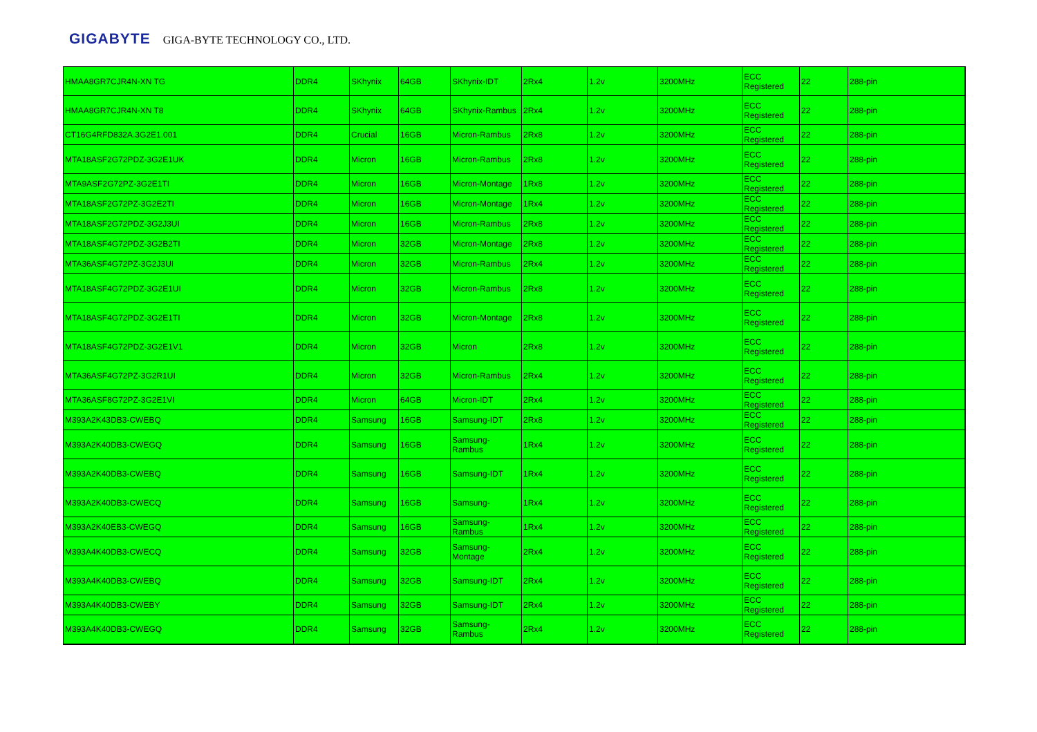GIGABYTE GIGA-BYTE TECHNOLOGY CO., LTD.
| HMAA8GR7CJR4N-XN TG | DDR4 | SKhynix | 64GB | SKhynix-IDT | 2Rx4 | 1.2v | 3200MHz | ECC Registered | 22 | 288-pin |
| HMAA8GR7CJR4N-XN T8 | DDR4 | SKhynix | 64GB | SKhynix-Rambus | 2Rx4 | 1.2v | 3200MHz | ECC Registered | 22 | 288-pin |
| CT16G4RFD832A.3G2E1.001 | DDR4 | Crucial | 16GB | Micron-Rambus | 2Rx8 | 1.2v | 3200MHz | ECC Registered | 22 | 288-pin |
| MTA18ASF2G72PDZ-3G2E1UK | DDR4 | Micron | 16GB | Micron-Rambus | 2Rx8 | 1.2v | 3200MHz | ECC Registered | 22 | 288-pin |
| MTA9ASF2G72PZ-3G2E1TI | DDR4 | Micron | 16GB | Micron-Montage | 1Rx8 | 1.2v | 3200MHz | ECC Registered | 22 | 288-pin |
| MTA18ASF2G72PZ-3G2E2TI | DDR4 | Micron | 16GB | Micron-Montage | 1Rx4 | 1.2v | 3200MHz | ECC Registered | 22 | 288-pin |
| MTA18ASF2G72PDZ-3G2J3UI | DDR4 | Micron | 16GB | Micron-Rambus | 2Rx8 | 1.2v | 3200MHz | ECC Registered | 22 | 288-pin |
| MTA18ASF4G72PDZ-3G2B2TI | DDR4 | Micron | 32GB | Micron-Montage | 2Rx8 | 1.2v | 3200MHz | ECC Registered | 22 | 288-pin |
| MTA36ASF4G72PZ-3G2J3UI | DDR4 | Micron | 32GB | Micron-Rambus | 2Rx4 | 1.2v | 3200MHz | ECC Registered | 22 | 288-pin |
| MTA18ASF4G72PDZ-3G2E1UI | DDR4 | Micron | 32GB | Micron-Rambus | 2Rx8 | 1.2v | 3200MHz | ECC Registered | 22 | 288-pin |
| MTA18ASF4G72PDZ-3G2E1TI | DDR4 | Micron | 32GB | Micron-Montage | 2Rx8 | 1.2v | 3200MHz | ECC Registered | 22 | 288-pin |
| MTA18ASF4G72PDZ-3G2E1V1 | DDR4 | Micron | 32GB | Micron | 2Rx8 | 1.2v | 3200MHz | ECC Registered | 22 | 288-pin |
| MTA36ASF4G72PZ-3G2R1UI | DDR4 | Micron | 32GB | Micron-Rambus | 2Rx4 | 1.2v | 3200MHz | ECC Registered | 22 | 288-pin |
| MTA36ASF8G72PZ-3G2E1VI | DDR4 | Micron | 64GB | Micron-IDT | 2Rx4 | 1.2v | 3200MHz | ECC Registered | 22 | 288-pin |
| M393A2K43DB3-CWEBQ | DDR4 | Samsung | 16GB | Samsung-IDT | 2Rx8 | 1.2v | 3200MHz | ECC Registered | 22 | 288-pin |
| M393A2K40DB3-CWEGQ | DDR4 | Samsung | 16GB | Samsung-Rambus | 1Rx4 | 1.2v | 3200MHz | ECC Registered | 22 | 288-pin |
| M393A2K40DB3-CWEBQ | DDR4 | Samsung | 16GB | Samsung-IDT | 1Rx4 | 1.2v | 3200MHz | ECC Registered | 22 | 288-pin |
| M393A2K40DB3-CWECQ | DDR4 | Samsung | 16GB | Samsung- | 1Rx4 | 1.2v | 3200MHz | ECC Registered | 22 | 288-pin |
| M393A2K40EB3-CWEGQ | DDR4 | Samsung | 16GB | Samsung-Rambus | 1Rx4 | 1.2v | 3200MHz | ECC Registered | 22 | 288-pin |
| M393A4K40DB3-CWECQ | DDR4 | Samsung | 32GB | Samsung-Montage | 2Rx4 | 1.2v | 3200MHz | ECC Registered | 22 | 288-pin |
| M393A4K40DB3-CWEBQ | DDR4 | Samsung | 32GB | Samsung-IDT | 2Rx4 | 1.2v | 3200MHz | ECC Registered | 22 | 288-pin |
| M393A4K40DB3-CWEBY | DDR4 | Samsung | 32GB | Samsung-IDT | 2Rx4 | 1.2v | 3200MHz | ECC Registered | 22 | 288-pin |
| M393A4K40DB3-CWEGQ | DDR4 | Samsung | 32GB | Samsung-Rambus | 2Rx4 | 1.2v | 3200MHz | ECC Registered | 22 | 288-pin |